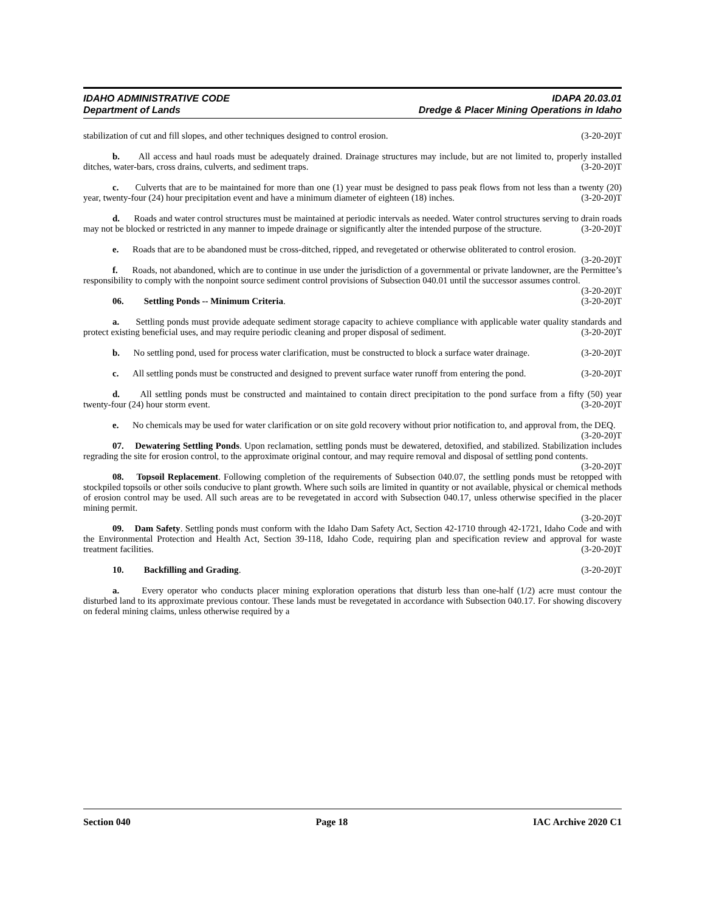IDAHO ADMINISTRATIVE CODE
Department of Lands
IDAPA 20.03.01
Dredge & Placer Mining Operations in Idaho
stabilization of cut and fill slopes, and other techniques designed to control erosion. (3-20-20)T
b. All access and haul roads must be adequately drained. Drainage structures may include, but are not limited to, properly installed ditches, water-bars, cross drains, culverts, and sediment traps. (3-20-20)T
c. Culverts that are to be maintained for more than one (1) year must be designed to pass peak flows from not less than a twenty (20) year, twenty-four (24) hour precipitation event and have a minimum diameter of eighteen (18) inches. (3-20-20)T
d. Roads and water control structures must be maintained at periodic intervals as needed. Water control structures serving to drain roads may not be blocked or restricted in any manner to impede drainage or significantly alter the intended purpose of the structure. (3-20-20)T
e. Roads that are to be abandoned must be cross-ditched, ripped, and revegetated or otherwise obliterated to control erosion. (3-20-20)T
f. Roads, not abandoned, which are to continue in use under the jurisdiction of a governmental or private landowner, are the Permittee’s responsibility to comply with the nonpoint source sediment control provisions of Subsection 040.01 until the successor assumes control. (3-20-20)T
06. Settling Ponds -- Minimum Criteria. (3-20-20)T
a. Settling ponds must provide adequate sediment storage capacity to achieve compliance with applicable water quality standards and protect existing beneficial uses, and may require periodic cleaning and proper disposal of sediment. (3-20-20)T
b. No settling pond, used for process water clarification, must be constructed to block a surface water drainage. (3-20-20)T
c. All settling ponds must be constructed and designed to prevent surface water runoff from entering the pond. (3-20-20)T
d. All settling ponds must be constructed and maintained to contain direct precipitation to the pond surface from a fifty (50) year twenty-four (24) hour storm event. (3-20-20)T
e. No chemicals may be used for water clarification or on site gold recovery without prior notification to, and approval from, the DEQ. (3-20-20)T
07. Dewatering Settling Ponds. Upon reclamation, settling ponds must be dewatered, detoxified, and stabilized. Stabilization includes regrading the site for erosion control, to the approximate original contour, and may require removal and disposal of settling pond contents. (3-20-20)T
08. Topsoil Replacement. Following completion of the requirements of Subsection 040.07, the settling ponds must be retopped with stockpiled topsoils or other soils conducive to plant growth. Where such soils are limited in quantity or not available, physical or chemical methods of erosion control may be used. All such areas are to be revegetated in accord with Subsection 040.17, unless otherwise specified in the placer mining permit.
(3-20-20)T
09. Dam Safety. Settling ponds must conform with the Idaho Dam Safety Act, Section 42-1710 through 42-1721, Idaho Code and with the Environmental Protection and Health Act, Section 39-118, Idaho Code, requiring plan and specification review and approval for waste treatment facilities. (3-20-20)T
10. Backfilling and Grading. (3-20-20)T
a. Every operator who conducts placer mining exploration operations that disturb less than one-half (1/2) acre must contour the disturbed land to its approximate previous contour. These lands must be revegetated in accordance with Subsection 040.17. For showing discovery on federal mining claims, unless otherwise required by a
Section 040 Page 18 IAC Archive 2020 C1